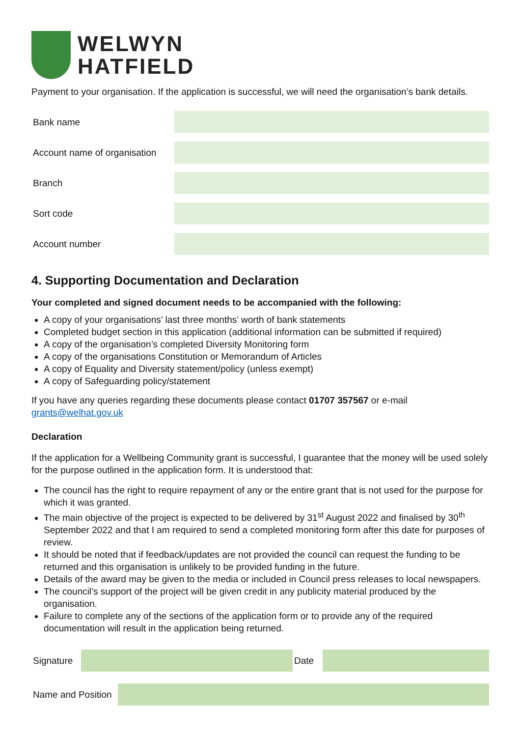WELWYN
HATFIELD
Payment to your organisation. If the application is successful, we will need the organisation’s bank details.
| Bank name | |
| Account name of organisation | |
| Branch | |
| Sort code | |
| Account number | |
4. Supporting Documentation and Declaration
Your completed and signed document needs to be accompanied with the following:
A copy of your organisations’ last three months’ worth of bank statements
Completed budget section in this application (additional information can be submitted if required)
A copy of the organisation’s completed Diversity Monitoring form
A copy of the organisations Constitution or Memorandum of Articles
A copy of Equality and Diversity statement/policy (unless exempt)
A copy of Safeguarding policy/statement
If you have any queries regarding these documents please contact 01707 357567 or e-mail grants@welhat.gov.uk
Declaration
If the application for a Wellbeing Community grant is successful, I guarantee that the money will be used solely for the purpose outlined in the application form. It is understood that:
The council has the right to require repayment of any or the entire grant that is not used for the purpose for which it was granted.
The main objective of the project is expected to be delivered by 31<sup>st</sup> August 2022 and finalised by 30<sup>th</sup> September 2022 and that I am required to send a completed monitoring form after this date for purposes of review.
It should be noted that if feedback/updates are not provided the council can request the funding to be returned and this organisation is unlikely to be provided funding in the future.
Details of the award may be given to the media or included in Council press releases to local newspapers.
The council’s support of the project will be given credit in any publicity material produced by the organisation.
Failure to complete any of the sections of the application form or to provide any of the required documentation will result in the application being returned.
| Signature | | Date | |
| Name and Position | |